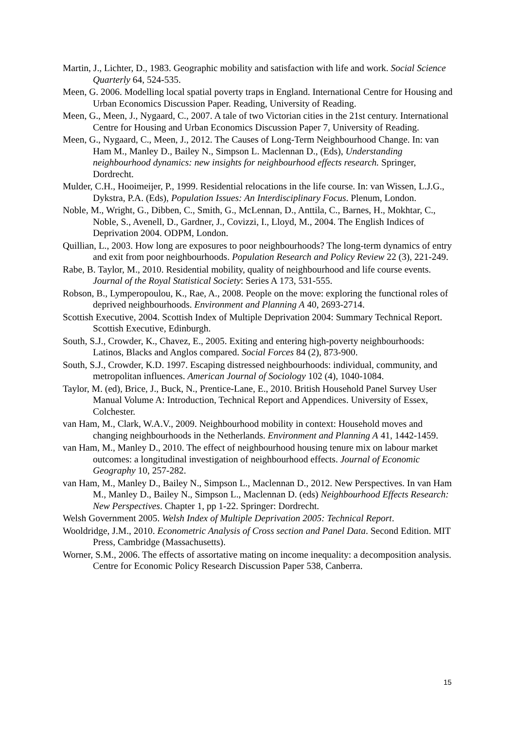Martin, J., Lichter, D., 1983. Geographic mobility and satisfaction with life and work. Social Science Quarterly 64, 524-535.
Meen, G. 2006. Modelling local spatial poverty traps in England. International Centre for Housing and Urban Economics Discussion Paper. Reading, University of Reading.
Meen, G., Meen, J., Nygaard, C., 2007. A tale of two Victorian cities in the 21st century. International Centre for Housing and Urban Economics Discussion Paper 7, University of Reading.
Meen, G., Nygaard, C., Meen, J., 2012. The Causes of Long-Term Neighbourhood Change. In: van Ham M., Manley D., Bailey N., Simpson L. Maclennan D., (Eds), Understanding neighbourhood dynamics: new insights for neighbourhood effects research. Springer, Dordrecht.
Mulder, C.H., Hooimeijer, P., 1999. Residential relocations in the life course. In: van Wissen, L.J.G., Dykstra, P.A. (Eds), Population Issues: An Interdisciplinary Focus. Plenum, London.
Noble, M., Wright, G., Dibben, C., Smith, G., McLennan, D., Anttila, C., Barnes, H., Mokhtar, C., Noble, S., Avenell, D., Gardner, J., Covizzi, I., Lloyd, M., 2004. The English Indices of Deprivation 2004. ODPM, London.
Quillian, L., 2003. How long are exposures to poor neighbourhoods? The long-term dynamics of entry and exit from poor neighbourhoods. Population Research and Policy Review 22 (3), 221-249.
Rabe, B. Taylor, M., 2010. Residential mobility, quality of neighbourhood and life course events. Journal of the Royal Statistical Society: Series A 173, 531-555.
Robson, B., Lymperopoulou, K., Rae, A., 2008. People on the move: exploring the functional roles of deprived neighbourhoods. Environment and Planning A 40, 2693-2714.
Scottish Executive, 2004. Scottish Index of Multiple Deprivation 2004: Summary Technical Report. Scottish Executive, Edinburgh.
South, S.J., Crowder, K., Chavez, E., 2005. Exiting and entering high-poverty neighbourhoods: Latinos, Blacks and Anglos compared. Social Forces 84 (2), 873-900.
South, S.J., Crowder, K.D. 1997. Escaping distressed neighbourhoods: individual, community, and metropolitan influences. American Journal of Sociology 102 (4), 1040-1084.
Taylor, M. (ed), Brice, J., Buck, N., Prentice-Lane, E., 2010. British Household Panel Survey User Manual Volume A: Introduction, Technical Report and Appendices. University of Essex, Colchester.
van Ham, M., Clark, W.A.V., 2009. Neighbourhood mobility in context: Household moves and changing neighbourhoods in the Netherlands. Environment and Planning A 41, 1442-1459.
van Ham, M., Manley D., 2010. The effect of neighbourhood housing tenure mix on labour market outcomes: a longitudinal investigation of neighbourhood effects. Journal of Economic Geography 10, 257-282.
van Ham, M., Manley D., Bailey N., Simpson L., Maclennan D., 2012. New Perspectives. In van Ham M., Manley D., Bailey N., Simpson L., Maclennan D. (eds) Neighbourhood Effects Research: New Perspectives. Chapter 1, pp 1-22. Springer: Dordrecht.
Welsh Government 2005. Welsh Index of Multiple Deprivation 2005: Technical Report.
Wooldridge, J.M., 2010. Econometric Analysis of Cross section and Panel Data. Second Edition. MIT Press, Cambridge (Massachusetts).
Worner, S.M., 2006. The effects of assortative mating on income inequality: a decomposition analysis. Centre for Economic Policy Research Discussion Paper 538, Canberra.
15